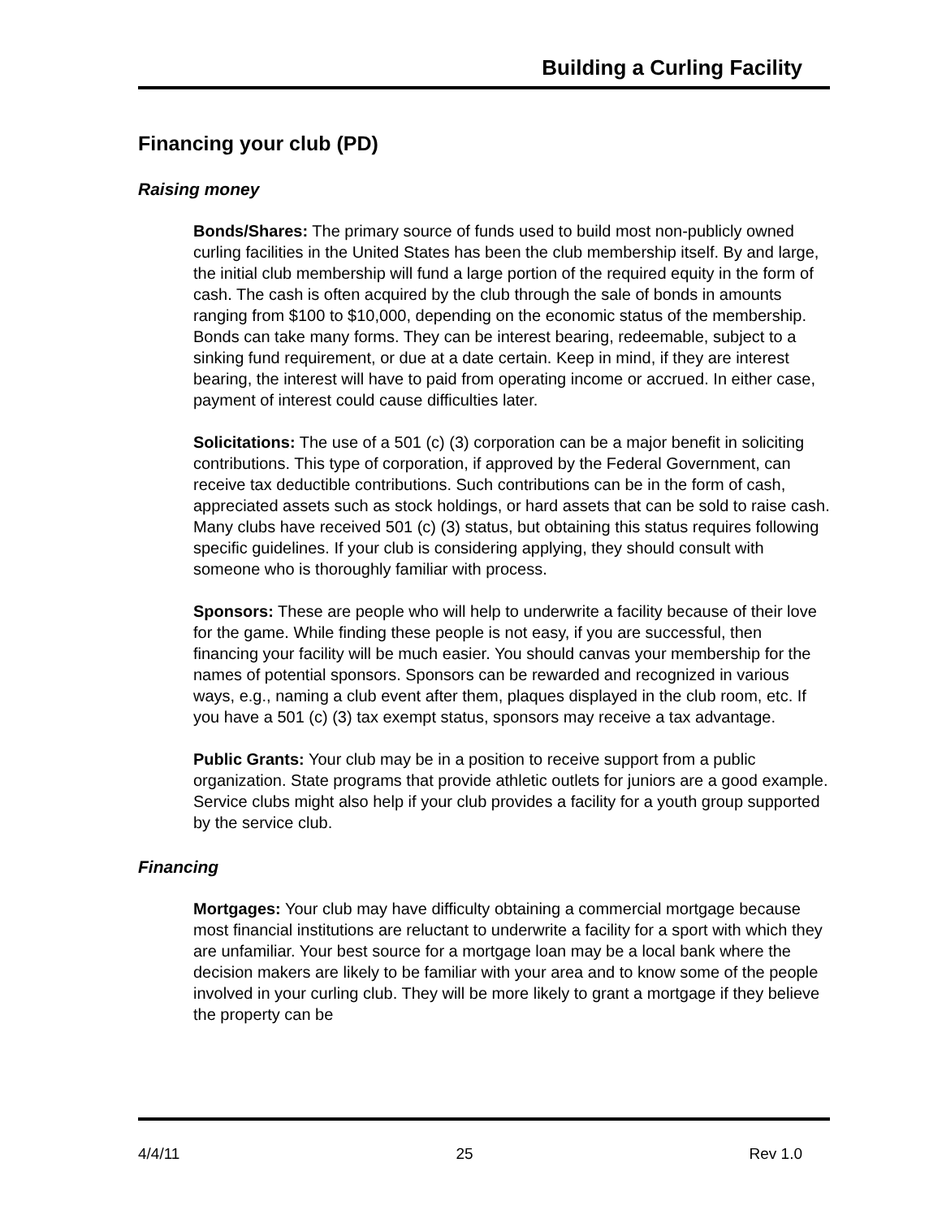Building a Curling Facility
Financing your club (PD)
Raising money
Bonds/Shares: The primary source of funds used to build most non-publicly owned curling facilities in the United States has been the club membership itself. By and large, the initial club membership will fund a large portion of the required equity in the form of cash. The cash is often acquired by the club through the sale of bonds in amounts ranging from $100 to $10,000, depending on the economic status of the membership. Bonds can take many forms. They can be interest bearing, redeemable, subject to a sinking fund requirement, or due at a date certain. Keep in mind, if they are interest bearing, the interest will have to paid from operating income or accrued. In either case, payment of interest could cause difficulties later.
Solicitations: The use of a 501 (c) (3) corporation can be a major benefit in soliciting contributions. This type of corporation, if approved by the Federal Government, can receive tax deductible contributions. Such contributions can be in the form of cash, appreciated assets such as stock holdings, or hard assets that can be sold to raise cash. Many clubs have received 501 (c) (3) status, but obtaining this status requires following specific guidelines. If your club is considering applying, they should consult with someone who is thoroughly familiar with process.
Sponsors: These are people who will help to underwrite a facility because of their love for the game. While finding these people is not easy, if you are successful, then financing your facility will be much easier. You should canvas your membership for the names of potential sponsors. Sponsors can be rewarded and recognized in various ways, e.g., naming a club event after them, plaques displayed in the club room, etc. If you have a 501 (c) (3) tax exempt status, sponsors may receive a tax advantage.
Public Grants: Your club may be in a position to receive support from a public organization. State programs that provide athletic outlets for juniors are a good example. Service clubs might also help if your club provides a facility for a youth group supported by the service club.
Financing
Mortgages: Your club may have difficulty obtaining a commercial mortgage because most financial institutions are reluctant to underwrite a facility for a sport with which they are unfamiliar. Your best source for a mortgage loan may be a local bank where the decision makers are likely to be familiar with your area and to know some of the people involved in your curling club. They will be more likely to grant a mortgage if they believe the property can be
4/4/11 25 Rev 1.0